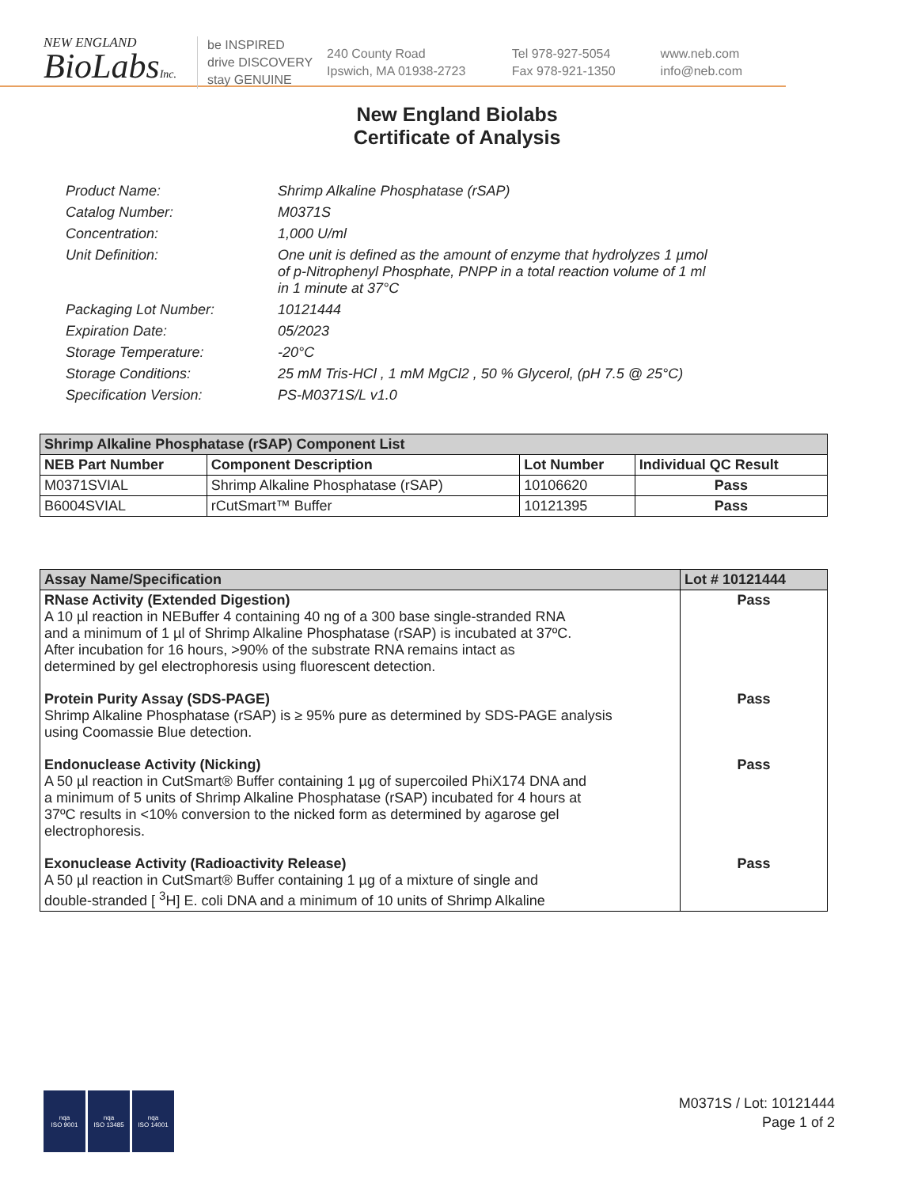NEW ENGLAND
BioLabsInc.
be INSPIRED
drive DISCOVERY
stay GENUINE
240 County Road
Ipswich, MA 01938-2723
Tel 978-927-5054
Fax 978-921-1350
www.neb.com
info@neb.com
New England Biolabs
Certificate of Analysis
| Product Name: | Shrimp Alkaline Phosphatase (rSAP) |
| Catalog Number: | M0371S |
| Concentration: | 1,000 U/ml |
| Unit Definition: | One unit is defined as the amount of enzyme that hydrolyzes 1 µmol of p-Nitrophenyl Phosphate, PNPP in a total reaction volume of 1 ml in 1 minute at 37°C |
| Packaging Lot Number: | 10121444 |
| Expiration Date: | 05/2023 |
| Storage Temperature: | -20°C |
| Storage Conditions: | 25 mM Tris-HCl , 1 mM MgCl2 , 50 % Glycerol, (pH 7.5 @ 25°C) |
| Specification Version: | PS-M0371S/L v1.0 |
| Shrimp Alkaline Phosphatase (rSAP) Component List | | | |
| --- | --- | --- | --- |
| NEB Part Number | Component Description | Lot Number | Individual QC Result |
| M0371SVIAL | Shrimp Alkaline Phosphatase (rSAP) | 10106620 | Pass |
| B6004SVIAL | rCutSmart™ Buffer | 10121395 | Pass |
| Assay Name/Specification | Lot # 10121444 |
| --- | --- |
| RNase Activity (Extended Digestion) A 10 µl reaction in NEBuffer 4 containing 40 ng of a 300 base single-stranded RNA and a minimum of 1 µl of Shrimp Alkaline Phosphatase (rSAP) is incubated at 37ºC. After incubation for 16 hours, >90% of the substrate RNA remains intact as determined by gel electrophoresis using fluorescent detection. | Pass |
| Protein Purity Assay (SDS-PAGE) Shrimp Alkaline Phosphatase (rSAP) is ≥ 95% pure as determined by SDS-PAGE analysis using Coomassie Blue detection. | Pass |
| Endonuclease Activity (Nicking) A 50 µl reaction in CutSmart® Buffer containing 1 µg of supercoiled PhiX174 DNA and a minimum of 5 units of Shrimp Alkaline Phosphatase (rSAP) incubated for 4 hours at 37ºC results in <10% conversion to the nicked form as determined by agarose gel electrophoresis. | Pass |
| Exonuclease Activity (Radioactivity Release) A 50 µl reaction in CutSmart® Buffer containing 1 µg of a mixture of single and double-stranded [ <sup>3</sup>H] E. coli DNA and a minimum of 10 units of Shrimp Alkaline | Pass |
nqa
ISO 9001
nqa
ISO 13485
nqa
ISO 14001
M0371S / Lot: 10121444
Page 1 of 2